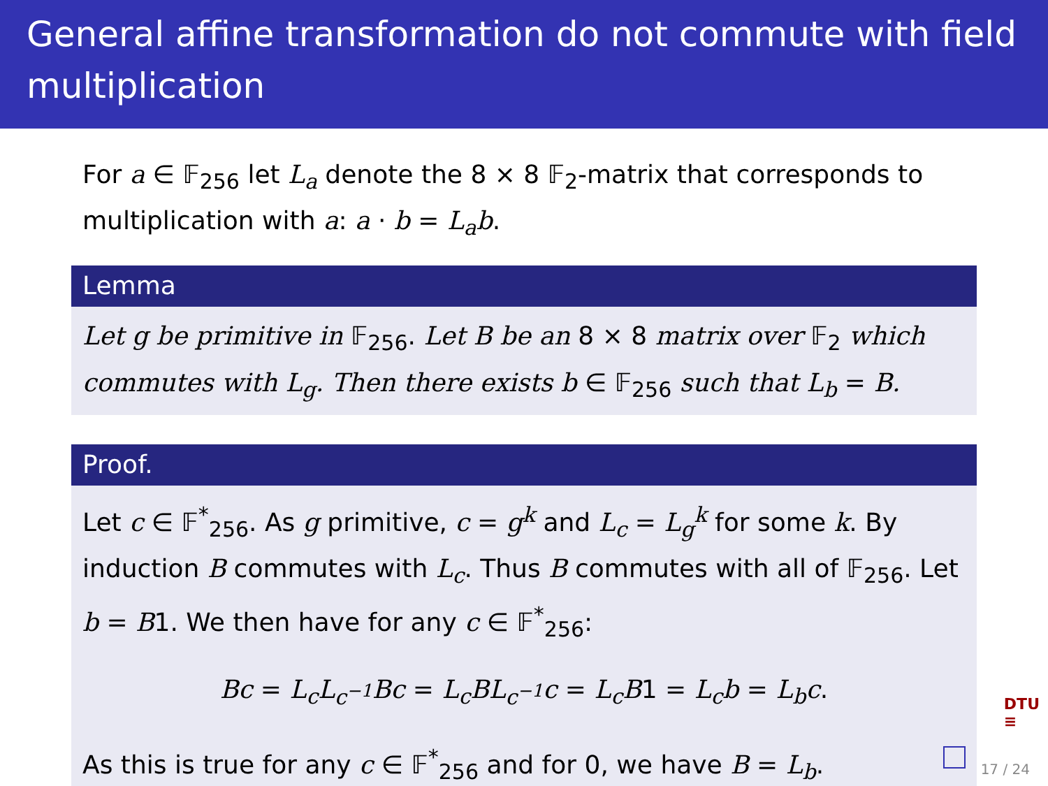General affine transformation do not commute with field multiplication
For a ∈ 𝔽<sub>256</sub> let L<sub>a</sub> denote the 8 × 8 𝔽<sub>2</sub>-matrix that corresponds to multiplication with a: a · b = L<sub>a</sub>b.
Lemma
Let g be primitive in 𝔽<sub>256</sub>. Let B be an 8 × 8 matrix over 𝔽<sub>2</sub> which commutes with L<sub>g</sub>. Then there exists b ∈ 𝔽<sub>256</sub> such that L<sub>b</sub> = B.
Proof.
Let c ∈ 𝔽<sup>*</sup><sub>256</sub>. As g primitive, c = g<sup>k</sup> and L<sub>c</sub> = L<sub>g</sub><sup>k</sup> for some k. By induction B commutes with L<sub>c</sub>. Thus B commutes with all of 𝔽<sub>256</sub>. Let b = B1. We then have for any c ∈ 𝔽<sup>*</sup><sub>256</sub>:
Bc = L<sub>c</sub>L<sub>c<sup>−1</sup></sub>Bc = L<sub>c</sub>BL<sub>c<sup>−1</sup></sub>c = L<sub>c</sub>B1 = L<sub>c</sub>b = L<sub>b</sub>c.
As this is true for any c ∈ 𝔽<sup>*</sup><sub>256</sub> and for 0, we have B = L<sub>b</sub>.
DTU
≡
17 / 24